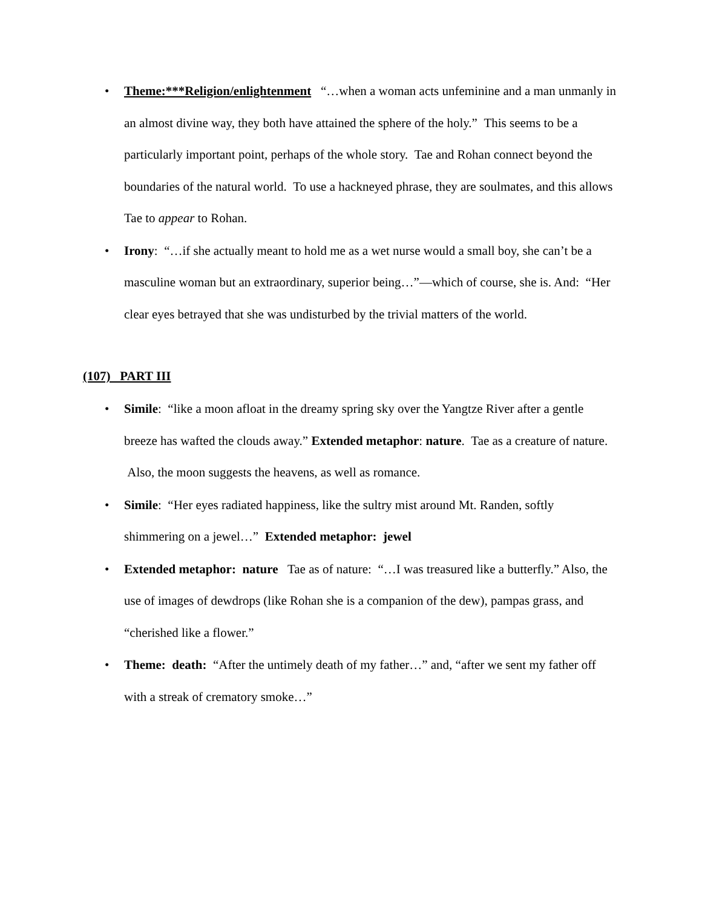• Theme:***Religion/enlightenment “…when a woman acts unfeminine and a man unmanly in an almost divine way, they both have attained the sphere of the holy.” This seems to be a particularly important point, perhaps of the whole story. Tae and Rohan connect beyond the boundaries of the natural world. To use a hackneyed phrase, they are soulmates, and this allows Tae to appear to Rohan.
• Irony: “…if she actually meant to hold me as a wet nurse would a small boy, she can’t be a masculine woman but an extraordinary, superior being…”—which of course, she is. And: “Her clear eyes betrayed that she was undisturbed by the trivial matters of the world.
(107) PART III
• Simile: “like a moon afloat in the dreamy spring sky over the Yangtze River after a gentle breeze has wafted the clouds away.” Extended metaphor: nature. Tae as a creature of nature. Also, the moon suggests the heavens, as well as romance.
• Simile: “Her eyes radiated happiness, like the sultry mist around Mt. Randen, softly shimmering on a jewel…” Extended metaphor: jewel
• Extended metaphor: nature Tae as of nature: “…I was treasured like a butterfly.” Also, the use of images of dewdrops (like Rohan she is a companion of the dew), pampas grass, and “cherished like a flower.”
• Theme: death: “After the untimely death of my father…” and, “after we sent my father off with a streak of crematory smoke…”